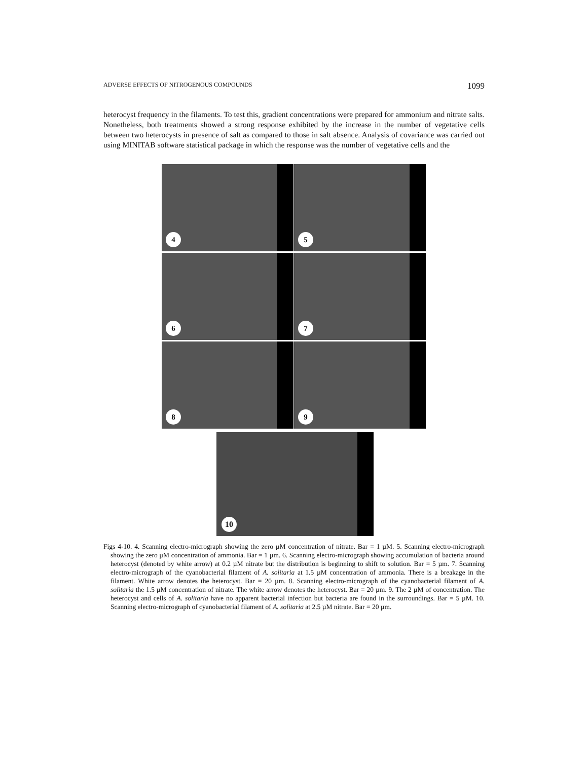ADVERSE EFFECTS OF NITROGENOUS COMPOUNDS 1099
heterocyst frequency in the filaments. To test this, gradient concentrations were prepared for ammonium and nitrate salts. Nonetheless, both treatments showed a strong response exhibited by the increase in the number of vegetative cells between two heterocysts in presence of salt as compared to those in salt absence. Analysis of covariance was carried out using MINITAB software statistical package in which the response was the number of vegetative cells and the
4
5
6
7
8
9
10
Figs 4-10. 4. Scanning electro-micrograph showing the zero µM concentration of nitrate. Bar = 1 µM. 5. Scanning electro-micrograph showing the zero µM concentration of ammonia. Bar = 1 µm. 6. Scanning electro-micrograph showing accumulation of bacteria around heterocyst (denoted by white arrow) at 0.2 µM nitrate but the distribution is beginning to shift to solution. Bar = 5 µm. 7. Scanning electro-micrograph of the cyanobacterial filament of A. solitaria at 1.5 µM concentration of ammonia. There is a breakage in the filament. White arrow denotes the heterocyst. Bar = 20 µm. 8. Scanning electro-micrograph of the cyanobacterial filament of A. solitaria the 1.5 µM concentration of nitrate. The white arrow denotes the heterocyst. Bar = 20 µm. 9. The 2 µM of concentration. The heterocyst and cells of A. solitaria have no apparent bacterial infection but bacteria are found in the surroundings. Bar = 5 µM. 10. Scanning electro-micrograph of cyanobacterial filament of A. solitaria at 2.5 µM nitrate. Bar = 20 µm.